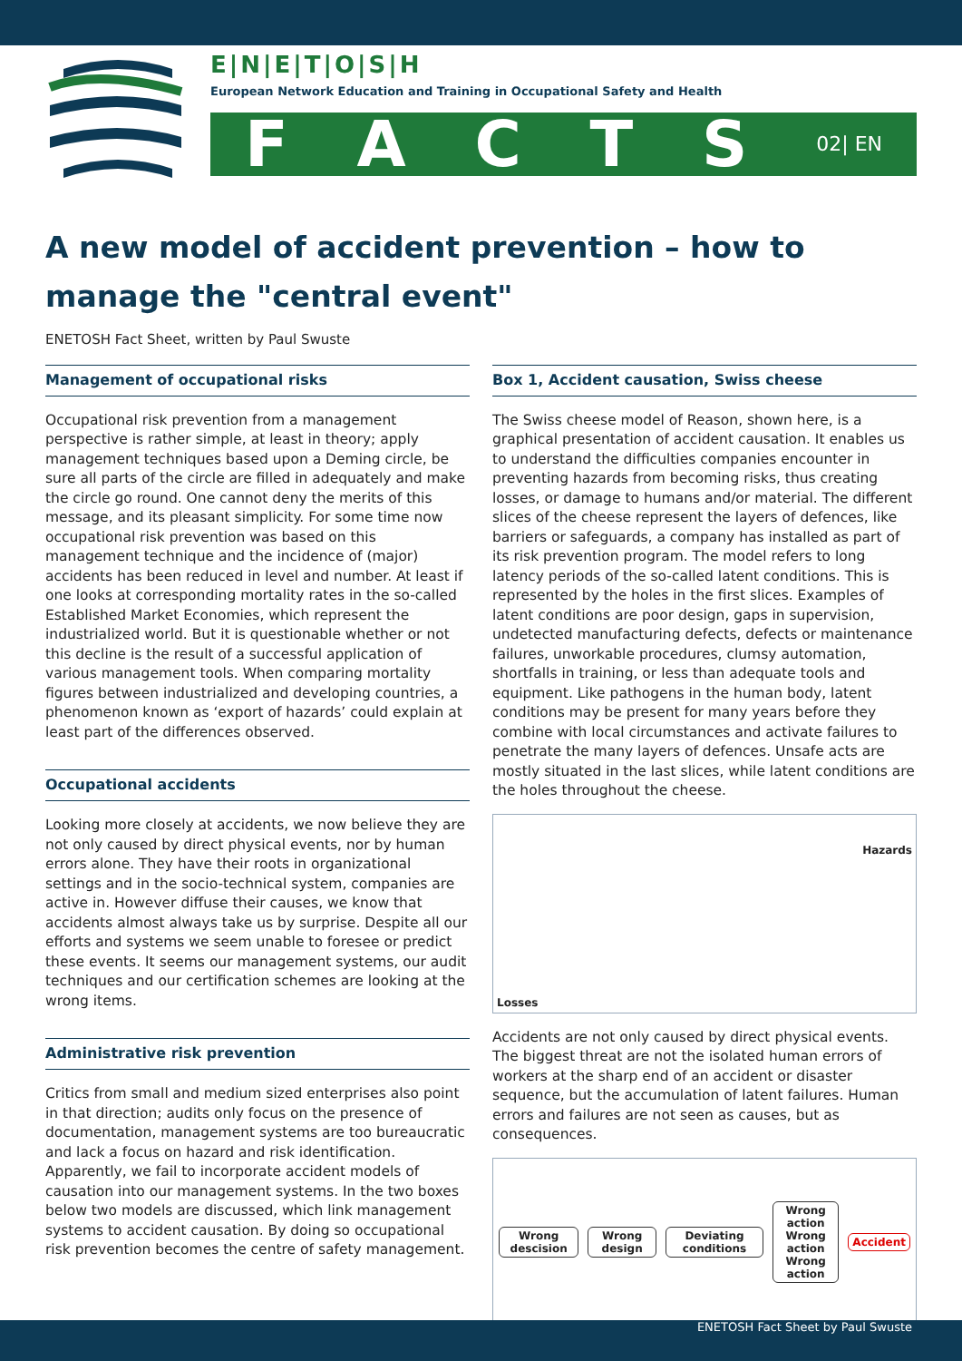E|N|E|T|O|S|H
European Network Education and Training in Occupational Safety and Health
FACTS 02| EN
A new model of accident prevention – how to manage the "central event"
ENETOSH Fact Sheet, written by Paul Swuste
Management of occupational risks
Occupational risk prevention from a management perspective is rather simple, at least in theory; apply management techniques based upon a Deming circle, be sure all parts of the circle are filled in adequately and make the circle go round. One cannot deny the merits of this message, and its pleasant simplicity. For some time now occupational risk prevention was based on this management technique and the incidence of (major) accidents has been reduced in level and number. At least if one looks at corresponding mortality rates in the so-called Established Market Economies, which represent the industrialized world. But it is questionable whether or not this decline is the result of a successful application of various management tools. When comparing mortality figures between industrialized and developing countries, a phenomenon known as ‘export of hazards’ could explain at least part of the differences observed.
Occupational accidents
Looking more closely at accidents, we now believe they are not only caused by direct physical events, nor by human errors alone. They have their roots in organizational settings and in the socio-technical system, companies are active in. However diffuse their causes, we know that accidents almost always take us by surprise. Despite all our efforts and systems we seem unable to foresee or predict these events. It seems our management systems, our audit techniques and our certification schemes are looking at the wrong items.
Administrative risk prevention
Critics from small and medium sized enterprises also point in that direction; audits only focus on the presence of documentation, management systems are too bureaucratic and lack a focus on hazard and risk identification. Apparently, we fail to incorporate accident models of causation into our management systems. In the two boxes below two models are discussed, which link management systems to accident causation. By doing so occupational risk prevention becomes the centre of safety management.
Box 1, Accident causation, Swiss cheese
The Swiss cheese model of Reason, shown here, is a graphical presentation of accident causation. It enables us to understand the difficulties companies encounter in preventing hazards from becoming risks, thus creating losses, or damage to humans and/or material. The different slices of the cheese represent the layers of defences, like barriers or safeguards, a company has installed as part of its risk prevention program. The model refers to long latency periods of the so-called latent conditions. This is represented by the holes in the first slices. Examples of latent conditions are poor design, gaps in supervision, undetected manufacturing defects, defects or maintenance failures, unworkable procedures, clumsy automation, shortfalls in training, or less than adequate tools and equipment. Like pathogens in the human body, latent conditions may be present for many years before they combine with local circumstances and activate failures to penetrate the many layers of defences. Unsafe acts are mostly situated in the last slices, while latent conditions are the holes throughout the cheese.
Losses Hazards
Accidents are not only caused by direct physical events. The biggest threat are not the isolated human errors of workers at the sharp end of an accident or disaster sequence, but the accumulation of latent failures. Human errors and failures are not seen as causes, but as consequences.
Wrong descision Wrong design Deviating conditions
Wrong action
Wrong action
Wrong action
Accident
ENETOSH Fact Sheet by Paul Swuste